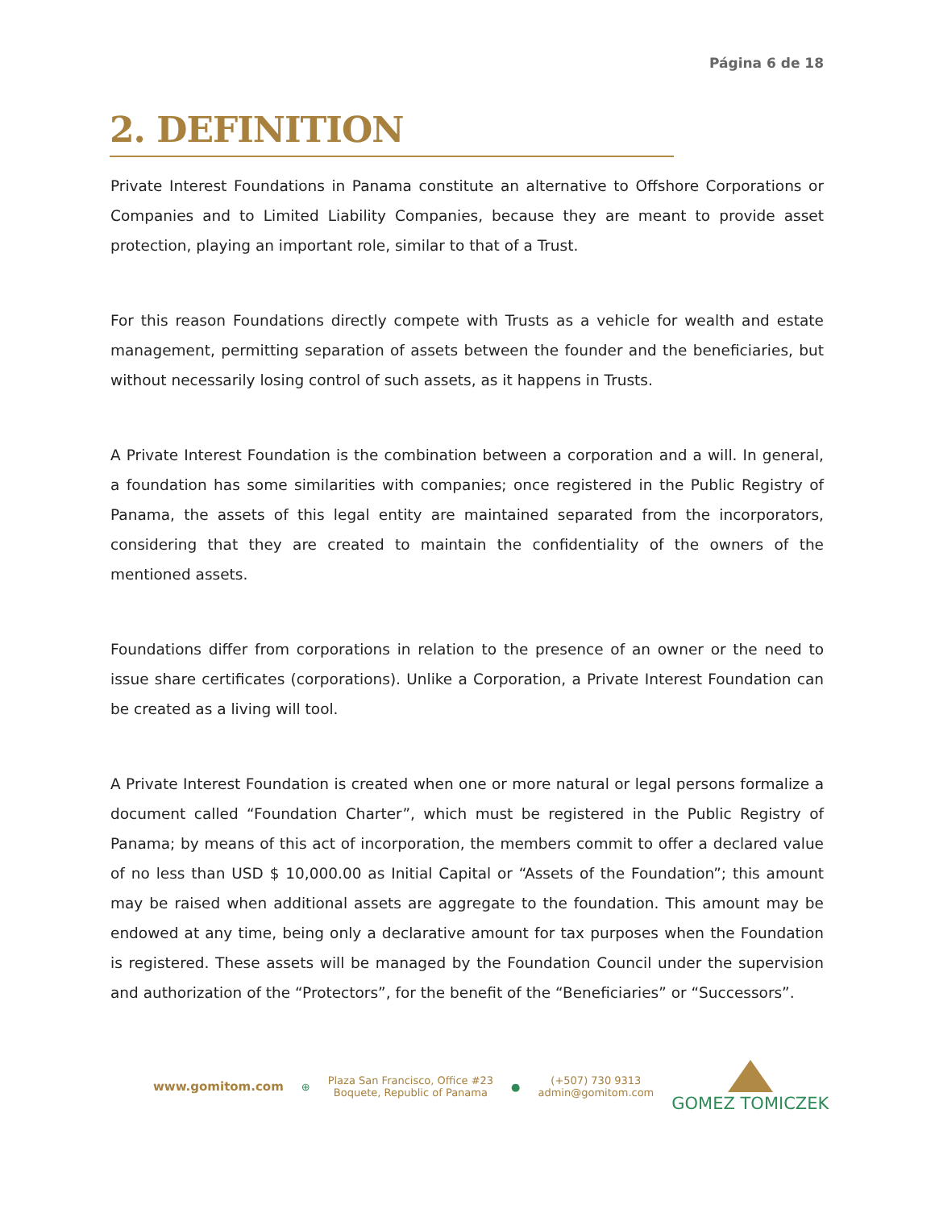Página 6 de 18
2. DEFINITION
Private Interest Foundations in Panama constitute an alternative to Offshore Corporations or Companies and to Limited Liability Companies, because they are meant to provide asset protection, playing an important role, similar to that of a Trust.
For this reason Foundations directly compete with Trusts as a vehicle for wealth and estate management, permitting separation of assets between the founder and the beneficiaries, but without necessarily losing control of such assets, as it happens in Trusts.
A Private Interest Foundation is the combination between a corporation and a will. In general, a foundation has some similarities with companies; once registered in the Public Registry of Panama, the assets of this legal entity are maintained separated from the incorporators, considering that they are created to maintain the confidentiality of the owners of the mentioned assets.
Foundations differ from corporations in relation to the presence of an owner or the need to issue share certificates (corporations). Unlike a Corporation, a Private Interest Foundation can be created as a living will tool.
A Private Interest Foundation is created when one or more natural or legal persons formalize a document called “Foundation Charter”, which must be registered in the Public Registry of Panama; by means of this act of incorporation, the members commit to offer a declared value of no less than USD $ 10,000.00 as Initial Capital or “Assets of the Foundation”; this amount may be raised when additional assets are aggregate to the foundation. This amount may be endowed at any time, being only a declarative amount for tax purposes when the Foundation is registered. These assets will be managed by the Foundation Council under the supervision and authorization of the “Protectors”, for the benefit of the “Beneficiaries” or “Successors”.
www.gomitom.com ⊕ Plaza San Francisco, Office #23
Boquete, Republic of Panama ● (+507) 730 9313
admin@gomitom.com
GOMEZ TOMICZEK